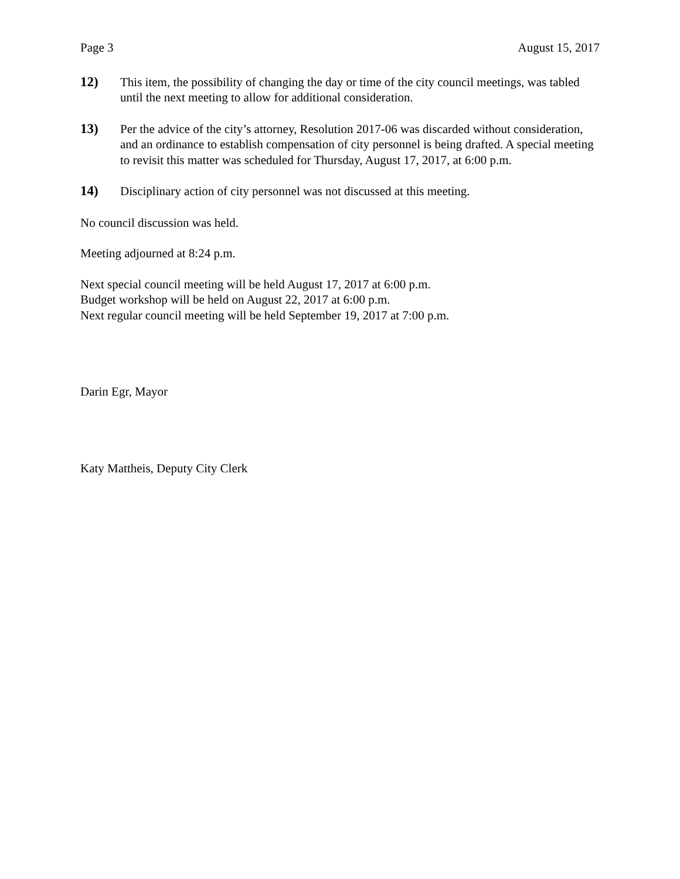Page 3 August 15, 2017
12) This item, the possibility of changing the day or time of the city council meetings, was tabled until the next meeting to allow for additional consideration.
13) Per the advice of the city’s attorney, Resolution 2017-06 was discarded without consideration, and an ordinance to establish compensation of city personnel is being drafted. A special meeting to revisit this matter was scheduled for Thursday, August 17, 2017, at 6:00 p.m.
14) Disciplinary action of city personnel was not discussed at this meeting.
No council discussion was held.
Meeting adjourned at 8:24 p.m.
Next special council meeting will be held August 17, 2017 at 6:00 p.m.
Budget workshop will be held on August 22, 2017 at 6:00 p.m.
Next regular council meeting will be held September 19, 2017 at 7:00 p.m.
Darin Egr, Mayor
Katy Mattheis, Deputy City Clerk